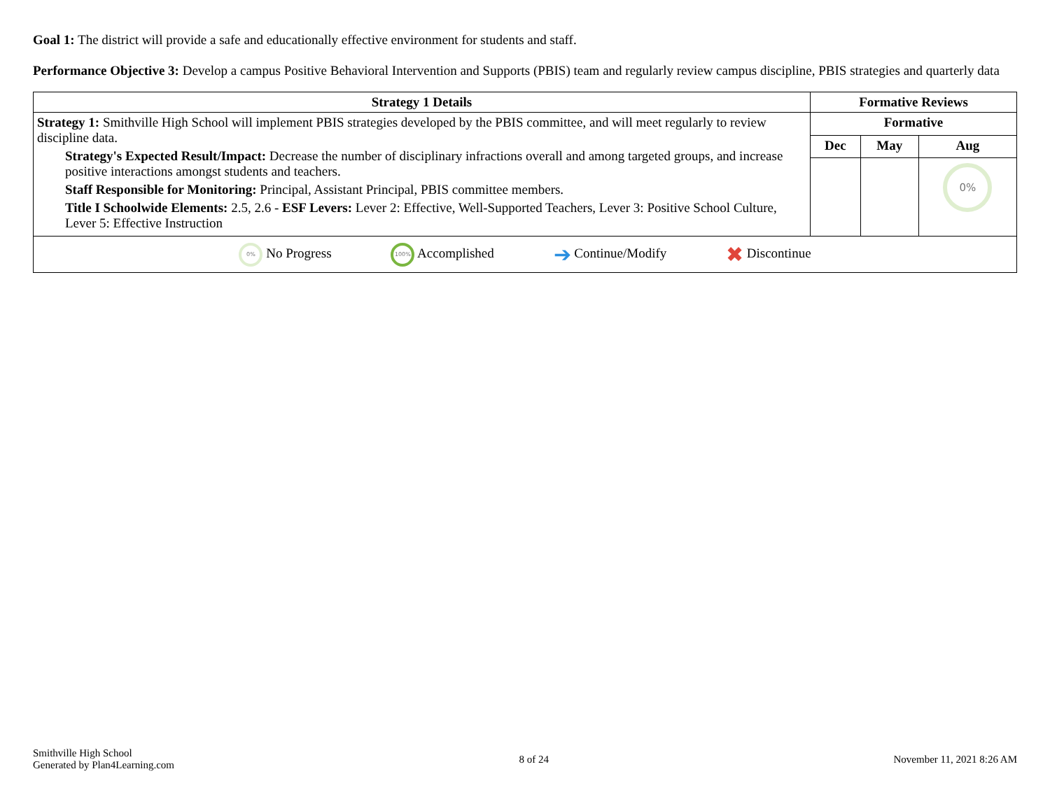Goal 1: The district will provide a safe and educationally effective environment for students and staff.
Performance Objective 3: Develop a campus Positive Behavioral Intervention and Supports (PBIS) team and regularly review campus discipline, PBIS strategies and quarterly data
| Strategy 1 Details | Formative Reviews | | |
| --- | --- | --- | --- |
| Strategy 1: Smithville High School will implement PBIS strategies developed by the PBIS committee, and will meet regularly to review discipline data. Strategy's Expected Result/Impact: Decrease the number of disciplinary infractions overall and among targeted groups, and increase positive interactions amongst students and teachers. Staff Responsible for Monitoring: Principal, Assistant Principal, PBIS committee members. Title I Schoolwide Elements: 2.5, 2.6 - ESF Levers: Lever 2: Effective, Well-Supported Teachers, Lever 3: Positive School Culture, Lever 5: Effective Instruction | Formative | | |
| | Dec | May | Aug |
| | | | 0% |
| 0% No Progress 100% Accomplished ➔ Continue/Modify ✖ Discontinue | | | |
Smithville High School
Generated by Plan4Learning.com
8 of 24 November 11, 2021 8:26 AM